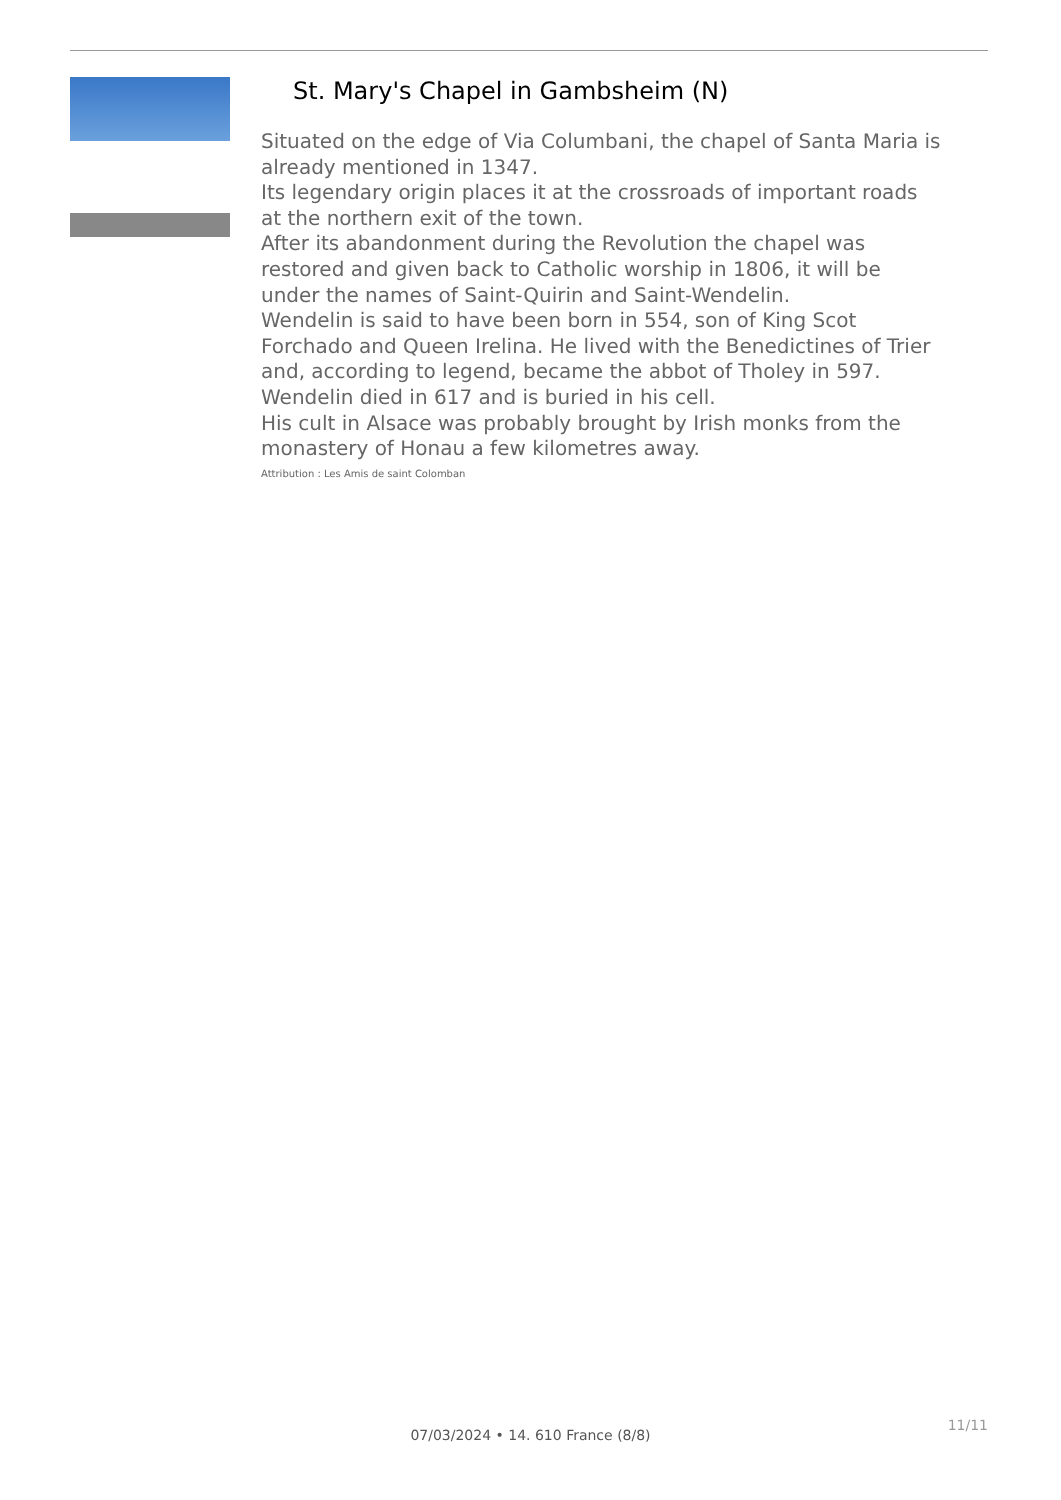St. Mary's Chapel in Gambsheim (N)
Situated on the edge of Via Columbani, the chapel of Santa Maria is already mentioned in 1347.
Its legendary origin places it at the crossroads of important roads at the northern exit of the town.
After its abandonment during the Revolution the chapel was restored and given back to Catholic worship in 1806, it will be under the names of Saint-Quirin and Saint-Wendelin.
Wendelin is said to have been born in 554, son of King Scot Forchado and Queen Irelina. He lived with the Benedictines of Trier and, according to legend, became the abbot of Tholey in 597. Wendelin died in 617 and is buried in his cell.
His cult in Alsace was probably brought by Irish monks from the monastery of Honau a few kilometres away.
Attribution : Les Amis de saint Colomban
11/11
07/03/2024 • 14. 610 France (8/8)